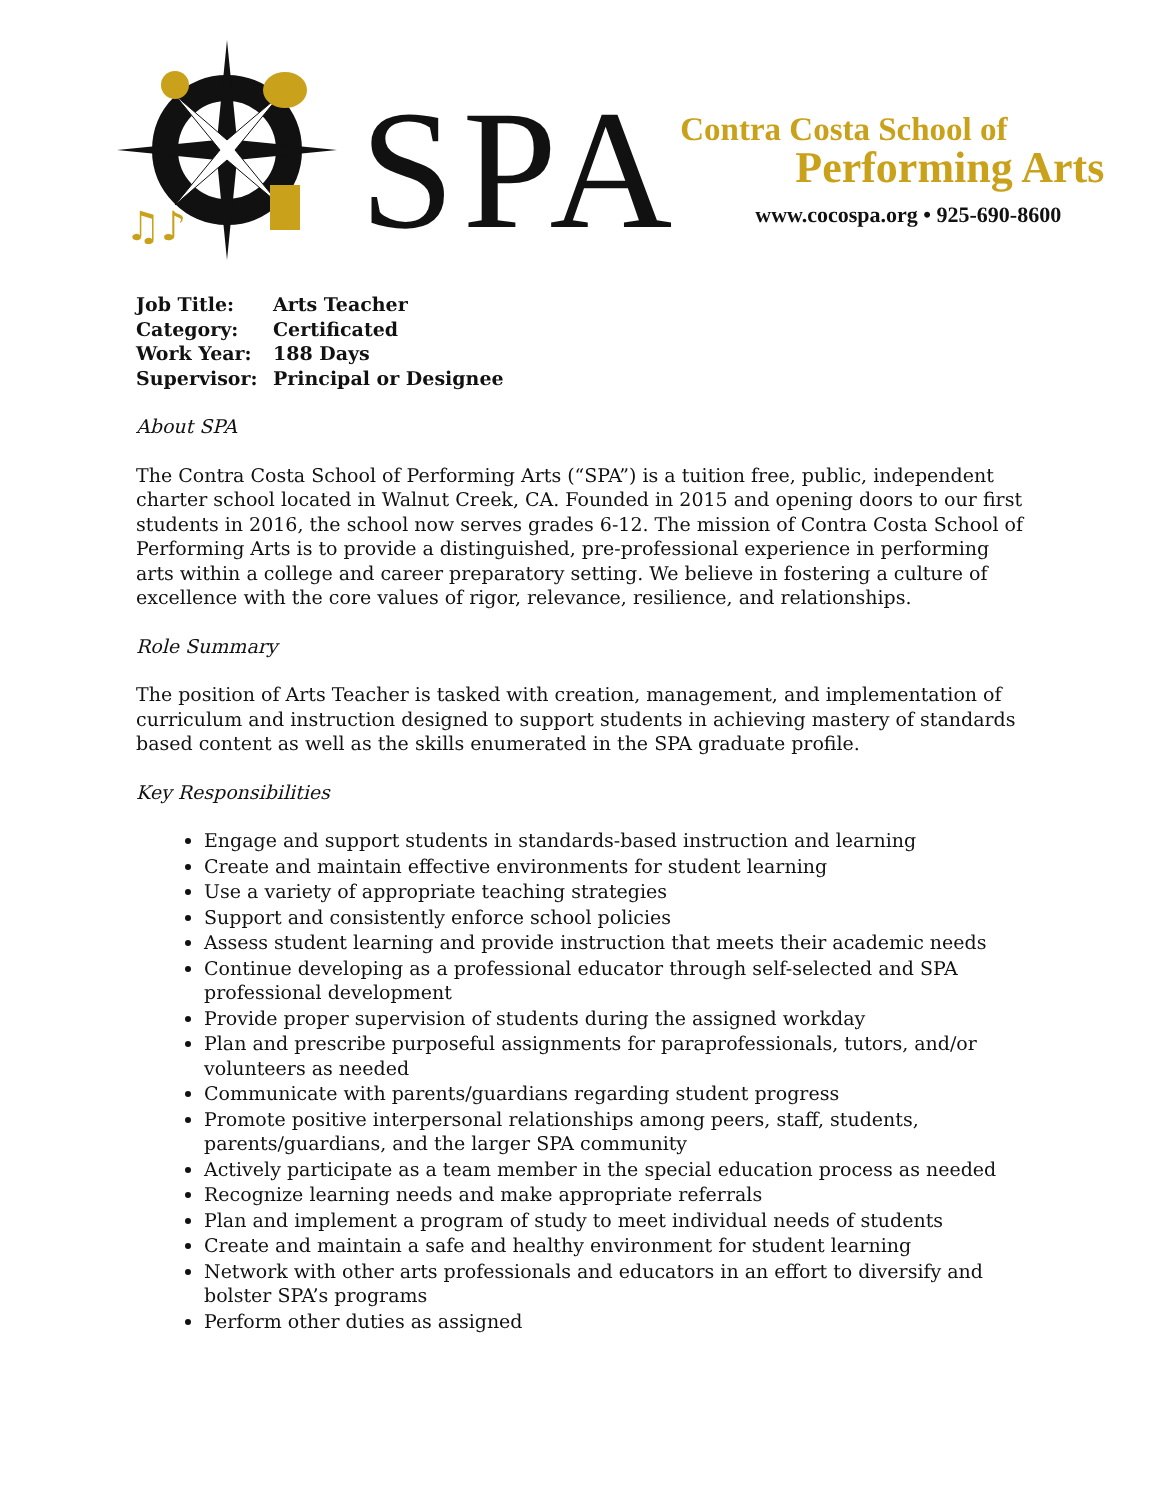♫♪
SPA
Contra Costa School of
Performing Arts
www.cocospa.org • 925-690-8600
| Job Title: | Arts Teacher |
| Category: | Certificated |
| Work Year: | 188 Days |
| Supervisor: | Principal or Designee |
About SPA
The Contra Costa School of Performing Arts (“SPA”) is a tuition free, public, independent charter school located in Walnut Creek, CA. Founded in 2015 and opening doors to our first students in 2016, the school now serves grades 6-12. The mission of Contra Costa School of Performing Arts is to provide a distinguished, pre-professional experience in performing arts within a college and career preparatory setting. We believe in fostering a culture of excellence with the core values of rigor, relevance, resilience, and relationships.
Role Summary
The position of Arts Teacher is tasked with creation, management, and implementation of curriculum and instruction designed to support students in achieving mastery of standards based content as well as the skills enumerated in the SPA graduate profile.
Key Responsibilities
Engage and support students in standards-based instruction and learning
Create and maintain effective environments for student learning
Use a variety of appropriate teaching strategies
Support and consistently enforce school policies
Assess student learning and provide instruction that meets their academic needs
Continue developing as a professional educator through self-selected and SPA professional development
Provide proper supervision of students during the assigned workday
Plan and prescribe purposeful assignments for paraprofessionals, tutors, and/or volunteers as needed
Communicate with parents/guardians regarding student progress
Promote positive interpersonal relationships among peers, staff, students, parents/guardians, and the larger SPA community
Actively participate as a team member in the special education process as needed
Recognize learning needs and make appropriate referrals
Plan and implement a program of study to meet individual needs of students
Create and maintain a safe and healthy environment for student learning
Network with other arts professionals and educators in an effort to diversify and bolster SPA’s programs
Perform other duties as assigned